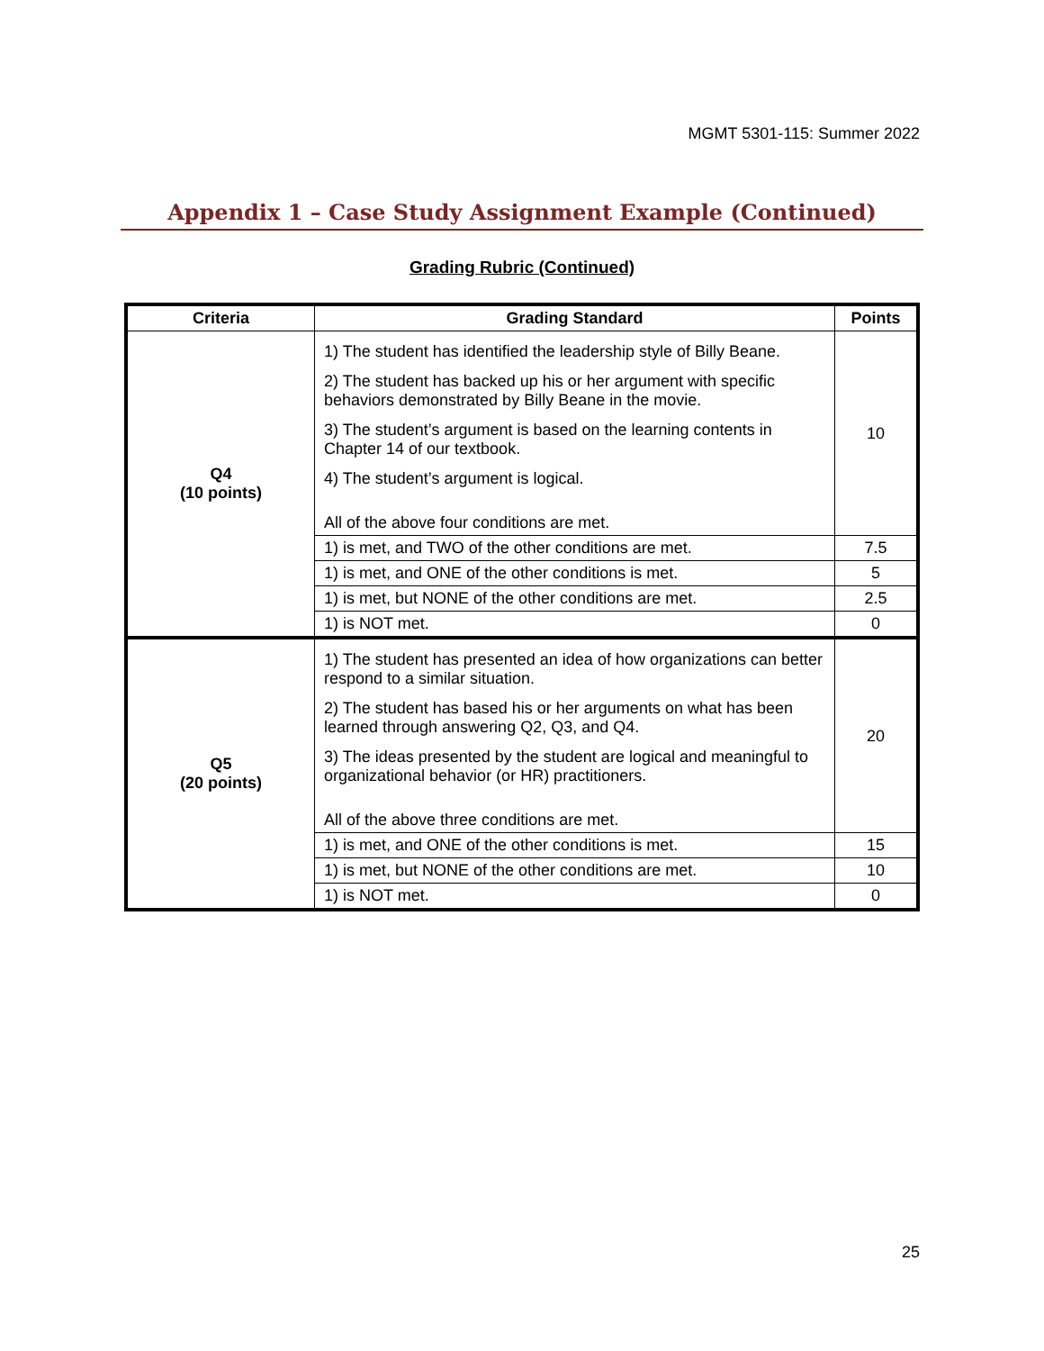MGMT 5301-115: Summer 2022
Appendix 1 – Case Study Assignment Example (Continued)
Grading Rubric (Continued)
| Criteria | Grading Standard | Points |
| --- | --- | --- |
| Q4 (10 points) | 1) The student has identified the leadership style of Billy Beane. 2) The student has backed up his or her argument with specific behaviors demonstrated by Billy Beane in the movie. 3) The student’s argument is based on the learning contents in Chapter 14 of our textbook. 4) The student’s argument is logical. All of the above four conditions are met. | 10 |
| | 1) is met, and TWO of the other conditions are met. | 7.5 |
| | 1) is met, and ONE of the other conditions is met. | 5 |
| | 1) is met, but NONE of the other conditions are met. | 2.5 |
| | 1) is NOT met. | 0 |
| Q5 (20 points) | 1) The student has presented an idea of how organizations can better respond to a similar situation. 2) The student has based his or her arguments on what has been learned through answering Q2, Q3, and Q4. 3) The ideas presented by the student are logical and meaningful to organizational behavior (or HR) practitioners. All of the above three conditions are met. | 20 |
| | 1) is met, and ONE of the other conditions is met. | 15 |
| | 1) is met, but NONE of the other conditions are met. | 10 |
| | 1) is NOT met. | 0 |
25